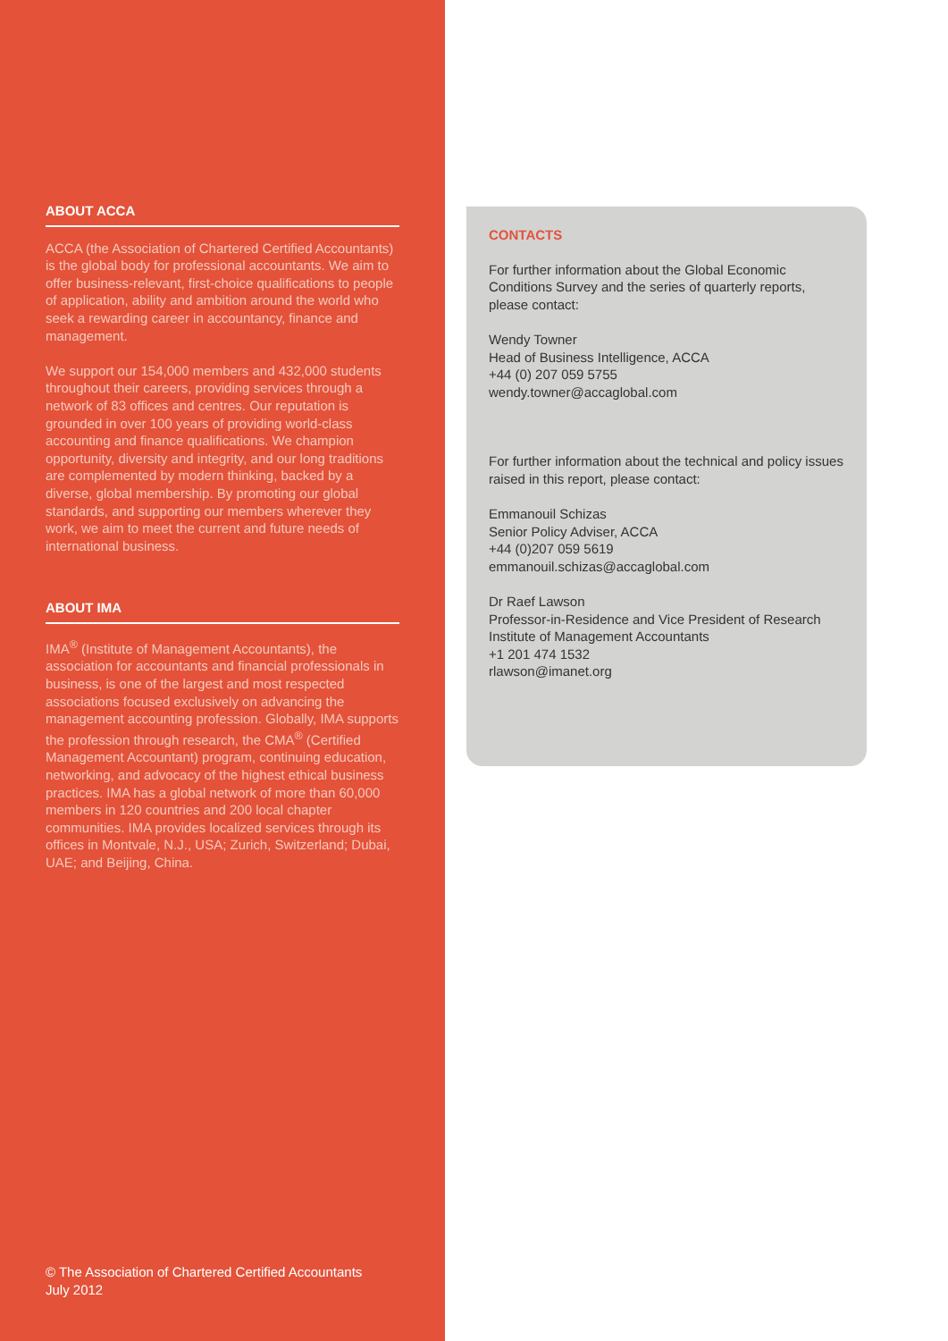ABOUT ACCA
ACCA (the Association of Chartered Certified Accountants) is the global body for professional accountants. We aim to offer business-relevant, first-choice qualifications to people of application, ability and ambition around the world who seek a rewarding career in accountancy, finance and management.
We support our 154,000 members and 432,000 students throughout their careers, providing services through a network of 83 offices and centres. Our reputation is grounded in over 100 years of providing world-class accounting and finance qualifications. We champion opportunity, diversity and integrity, and our long traditions are complemented by modern thinking, backed by a diverse, global membership. By promoting our global standards, and supporting our members wherever they work, we aim to meet the current and future needs of international business.
ABOUT IMA
IMA<sup>®</sup> (Institute of Management Accountants), the association for accountants and financial professionals in business, is one of the largest and most respected associations focused exclusively on advancing the management accounting profession. Globally, IMA supports the profession through research, the CMA<sup>®</sup> (Certified Management Accountant) program, continuing education, networking, and advocacy of the highest ethical business practices. IMA has a global network of more than 60,000 members in 120 countries and 200 local chapter communities. IMA provides localized services through its offices in Montvale, N.J., USA; Zurich, Switzerland; Dubai, UAE; and Beijing, China.
© The Association of Chartered Certified Accountants
July 2012
CONTACTS
For further information about the Global Economic Conditions Survey and the series of quarterly reports, please contact:
Wendy Towner
Head of Business Intelligence, ACCA
+44 (0) 207 059 5755
wendy.towner@accaglobal.com
For further information about the technical and policy issues raised in this report, please contact:
Emmanouil Schizas
Senior Policy Adviser, ACCA
+44 (0)207 059 5619
emmanouil.schizas@accaglobal.com
Dr Raef Lawson
Professor-in-Residence and Vice President of Research
Institute of Management Accountants
+1 201 474 1532
rlawson@imanet.org